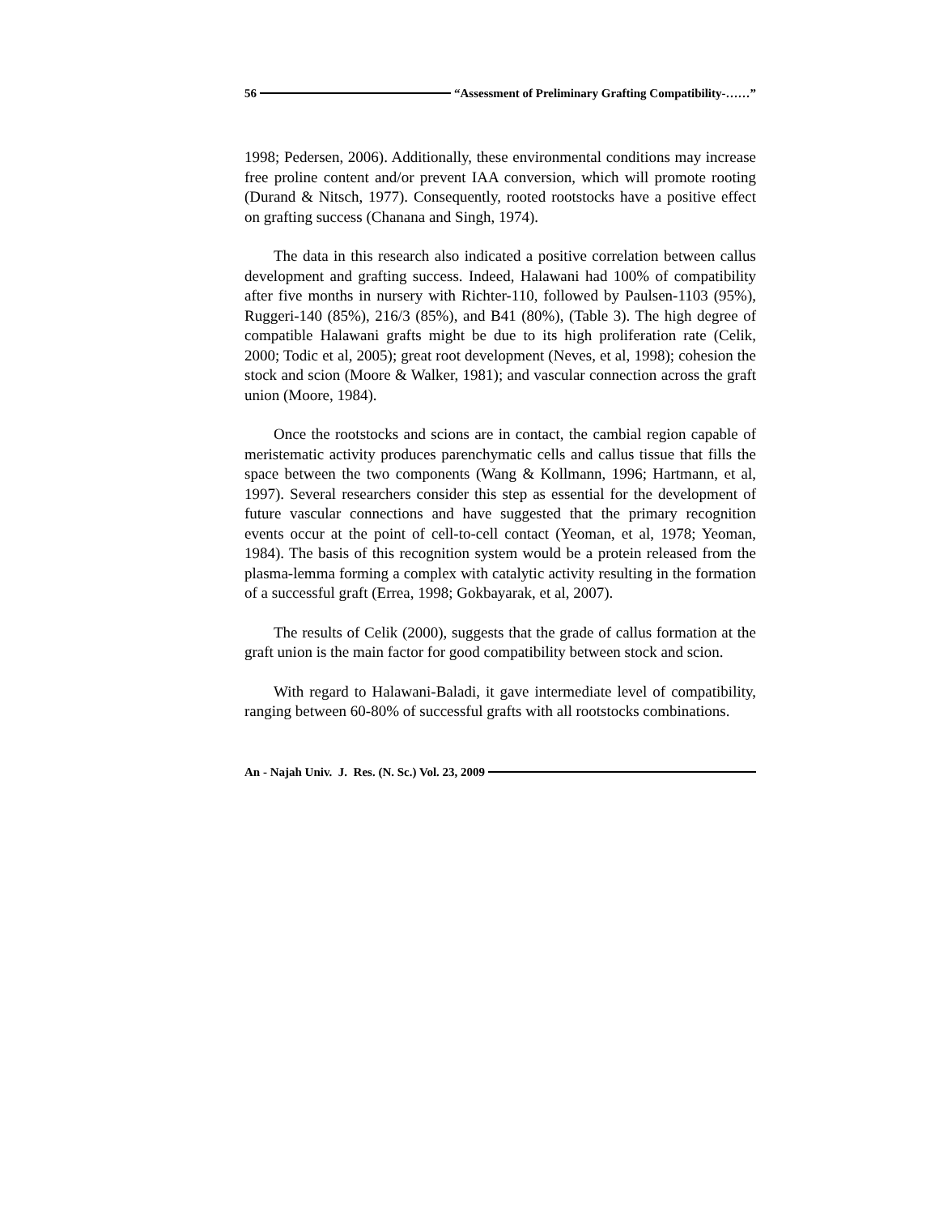56 “Assessment of Preliminary Grafting Compatibility-……”
1998; Pedersen, 2006). Additionally, these environmental conditions may increase free proline content and/or prevent IAA conversion, which will promote rooting (Durand & Nitsch, 1977). Consequently, rooted rootstocks have a positive effect on grafting success (Chanana and Singh, 1974).
The data in this research also indicated a positive correlation between callus development and grafting success. Indeed, Halawani had 100% of compatibility after five months in nursery with Richter-110, followed by Paulsen-1103 (95%), Ruggeri-140 (85%), 216/3 (85%), and B41 (80%), (Table 3). The high degree of compatible Halawani grafts might be due to its high proliferation rate (Celik, 2000; Todic et al, 2005); great root development (Neves, et al, 1998); cohesion the stock and scion (Moore & Walker, 1981); and vascular connection across the graft union (Moore, 1984).
Once the rootstocks and scions are in contact, the cambial region capable of meristematic activity produces parenchymatic cells and callus tissue that fills the space between the two components (Wang & Kollmann, 1996; Hartmann, et al, 1997). Several researchers consider this step as essential for the development of future vascular connections and have suggested that the primary recognition events occur at the point of cell-to-cell contact (Yeoman, et al, 1978; Yeoman, 1984). The basis of this recognition system would be a protein released from the plasma-lemma forming a complex with catalytic activity resulting in the formation of a successful graft (Errea, 1998; Gokbayarak, et al, 2007).
The results of Celik (2000), suggests that the grade of callus formation at the graft union is the main factor for good compatibility between stock and scion.
With regard to Halawani-Baladi, it gave intermediate level of compatibility, ranging between 60-80% of successful grafts with all rootstocks combinations.
An - Najah Univ. J. Res. (N. Sc.) Vol. 23, 2009